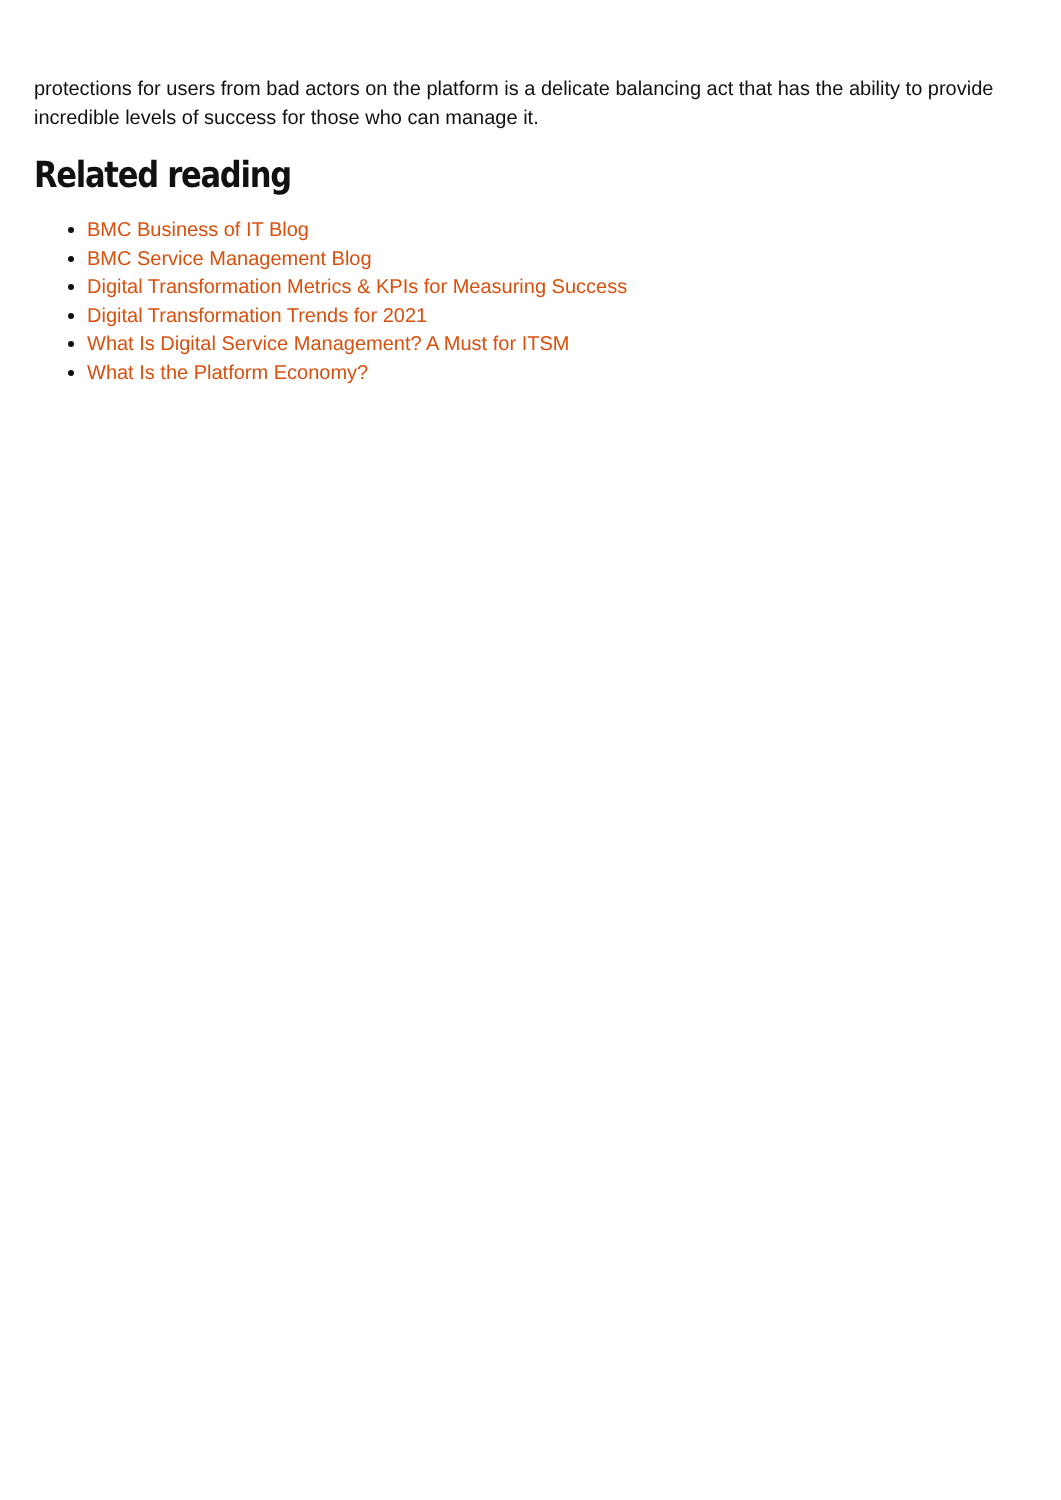protections for users from bad actors on the platform is a delicate balancing act that has the ability to provide incredible levels of success for those who can manage it.
Related reading
BMC Business of IT Blog
BMC Service Management Blog
Digital Transformation Metrics & KPIs for Measuring Success
Digital Transformation Trends for 2021
What Is Digital Service Management? A Must for ITSM
What Is the Platform Economy?